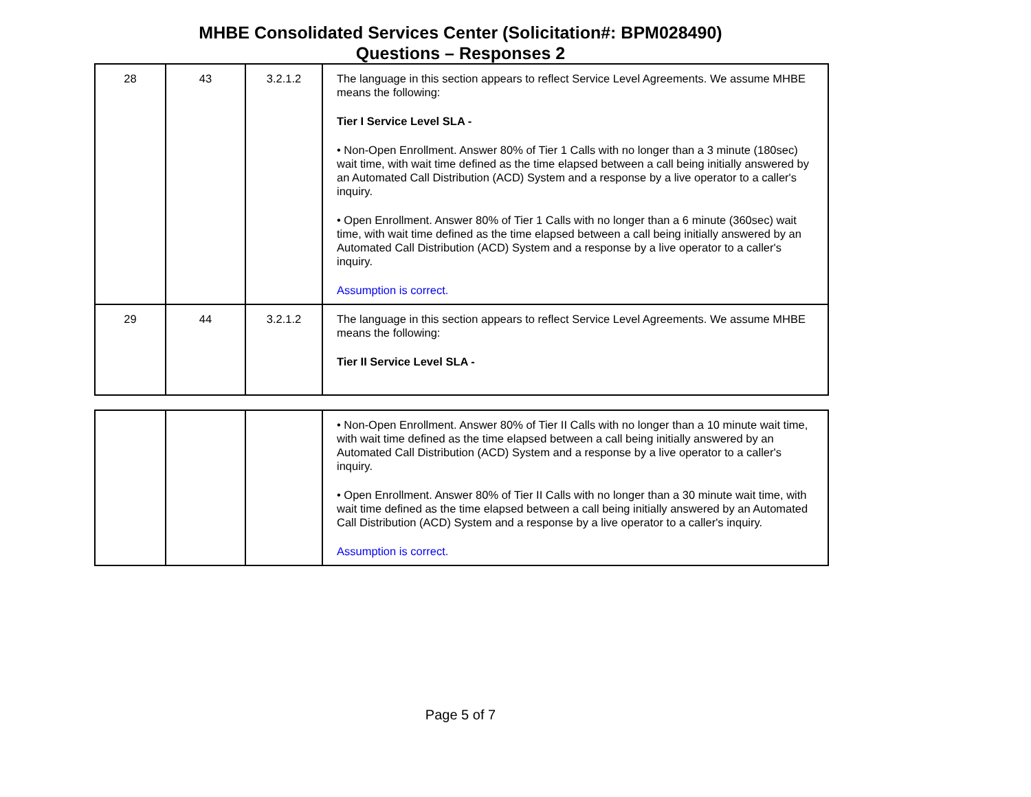MHBE Consolidated Services Center (Solicitation#: BPM028490)
Questions – Responses 2
| 28 | 43 | 3.2.1.2 | The language in this section appears to reflect Service Level Agreements. We assume MHBE means the following: Tier I Service Level SLA - • Non-Open Enrollment. Answer 80% of Tier 1 Calls with no longer than a 3 minute (180sec) wait time, with wait time defined as the time elapsed between a call being initially answered by an Automated Call Distribution (ACD) System and a response by a live operator to a caller's inquiry. • Open Enrollment. Answer 80% of Tier 1 Calls with no longer than a 6 minute (360sec) wait time, with wait time defined as the time elapsed between a call being initially answered by an Automated Call Distribution (ACD) System and a response by a live operator to a caller's inquiry. Assumption is correct. |
| 29 | 44 | 3.2.1.2 | The language in this section appears to reflect Service Level Agreements. We assume MHBE means the following: Tier II Service Level SLA - |
| | | | • Non-Open Enrollment. Answer 80% of Tier II Calls with no longer than a 10 minute wait time, with wait time defined as the time elapsed between a call being initially answered by an Automated Call Distribution (ACD) System and a response by a live operator to a caller's inquiry. • Open Enrollment. Answer 80% of Tier II Calls with no longer than a 30 minute wait time, with wait time defined as the time elapsed between a call being initially answered by an Automated Call Distribution (ACD) System and a response by a live operator to a caller's inquiry. Assumption is correct. |
Page 5 of 7